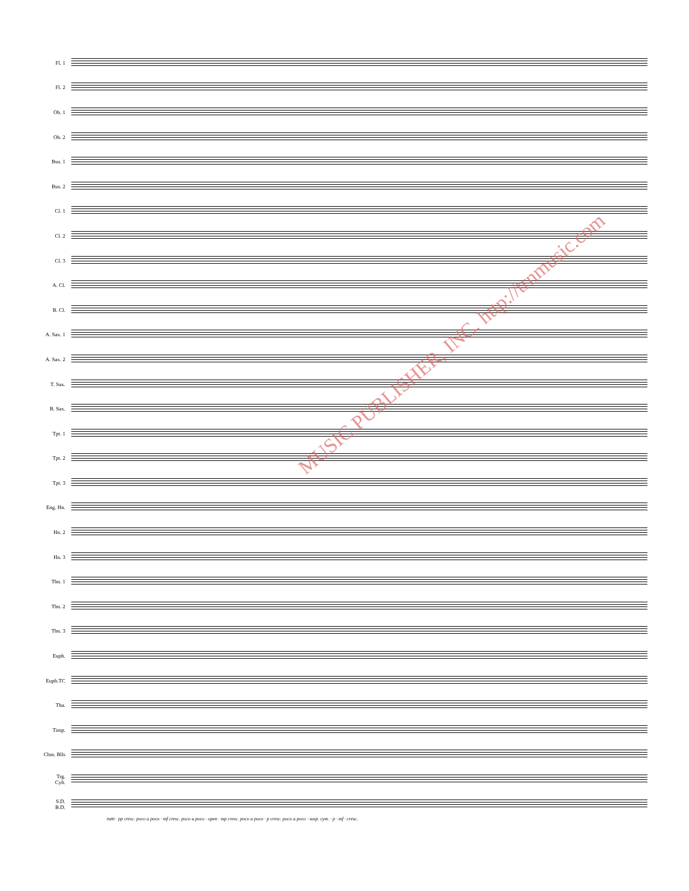Fl. 1
Fl. 2
Ob. 1
Ob. 2
Bsn. 1
Bsn. 2
Cl. 1
Cl. 2
Cl. 3
A. Cl.
B. Cl.
A. Sax. 1
A. Sax. 2
T. Sax.
B. Sax.
Tpt. 1
Tpt. 2
Tpt. 3
Eng. Hn.
Hn. 2
Hn. 3
Tbn. 1
Tbn. 2
Tbn. 3
Euph.
Euph.TC
Tba.
Timp.
Chm. Blls
Trg.
Cyb.
S.D.
B.D.
tutti · pp cresc. poco a poco · mf cresc. poco a poco · open · mp cresc. poco a poco · p cresc. poco a poco · susp. cym. · p · mf · cresc.
MUSIC PUBLISHER, INC. http://trnmusic.com